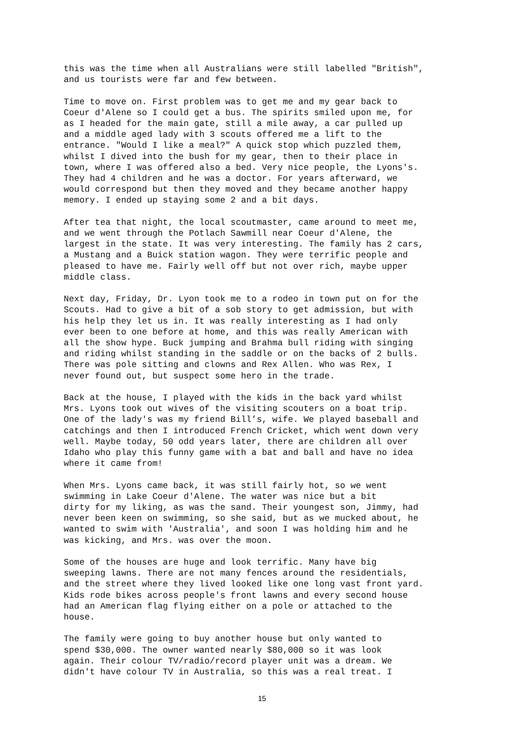this was the time when all Australians were still labelled "British", and us tourists were far and few between.
Time to move on. First problem was to get me and my gear back to Coeur d'Alene so I could get a bus. The spirits smiled upon me, for as I headed for the main gate, still a mile away, a car pulled up and a middle aged lady with 3 scouts offered me a lift to the entrance. "Would I like a meal?" A quick stop which puzzled them, whilst I dived into the bush for my gear, then to their place in town, where I was offered also a bed. Very nice people, the Lyons's. They had 4 children and he was a doctor. For years afterward, we would correspond but then they moved and they became another happy memory. I ended up staying some 2 and a bit days.
After tea that night, the local scoutmaster, came around to meet me, and we went through the Potlach Sawmill near Coeur d'Alene, the largest in the state. It was very interesting. The family has 2 cars, a Mustang and a Buick station wagon. They were terrific people and pleased to have me. Fairly well off but not over rich, maybe upper middle class.
Next day, Friday, Dr. Lyon took me to a rodeo in town put on for the Scouts. Had to give a bit of a sob story to get admission, but with his help they let us in. It was really interesting as I had only ever been to one before at home, and this was really American with all the show hype. Buck jumping and Brahma bull riding with singing and riding whilst standing in the saddle or on the backs of 2 bulls. There was pole sitting and clowns and Rex Allen. Who was Rex, I never found out, but suspect some hero in the trade.
Back at the house, I played with the kids in the back yard whilst Mrs. Lyons took out wives of the visiting scouters on a boat trip. One of the lady's was my friend Bill’s, wife. We played baseball and catchings and then I introduced French Cricket, which went down very well. Maybe today, 50 odd years later, there are children all over Idaho who play this funny game with a bat and ball and have no idea where it came from!
When Mrs. Lyons came back, it was still fairly hot, so we went swimming in Lake Coeur d'Alene. The water was nice but a bit dirty for my liking, as was the sand. Their youngest son, Jimmy, had never been keen on swimming, so she said, but as we mucked about, he wanted to swim with 'Australia', and soon I was holding him and he was kicking, and Mrs. was over the moon.
Some of the houses are huge and look terrific. Many have big sweeping lawns. There are not many fences around the residentials, and the street where they lived looked like one long vast front yard. Kids rode bikes across people's front lawns and every second house had an American flag flying either on a pole or attached to the house.
The family were going to buy another house but only wanted to spend $30,000. The owner wanted nearly $80,000 so it was look again. Their colour TV/radio/record player unit was a dream. We didn't have colour TV in Australia, so this was a real treat. I
15